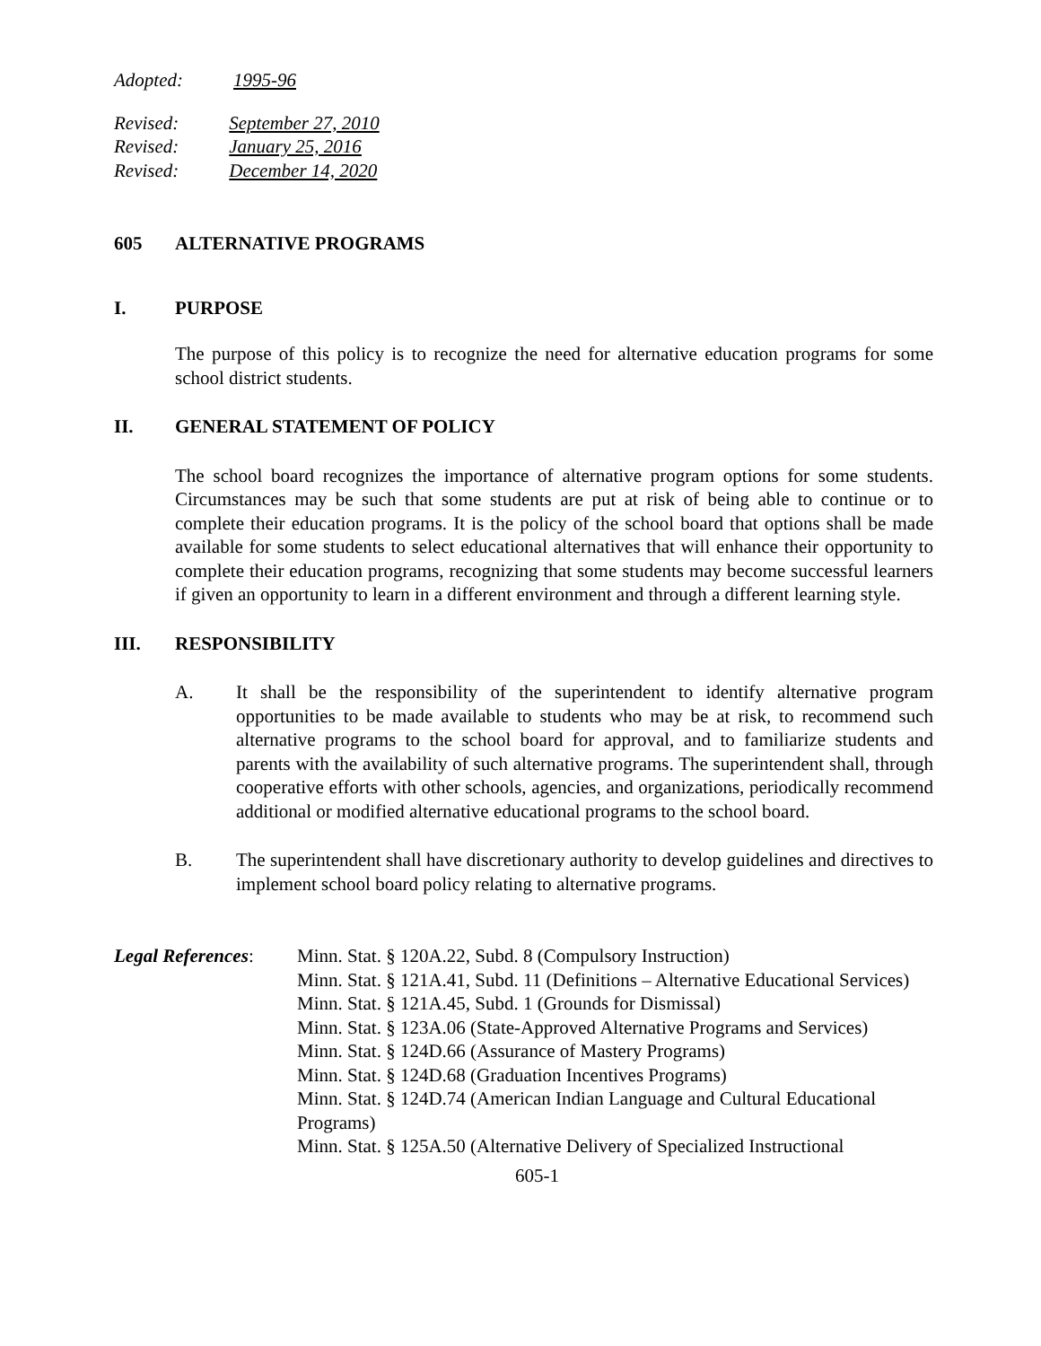Adopted: 1995-96
Revised: September 27, 2010
Revised: January 25, 2016
Revised: December 14, 2020
605 ALTERNATIVE PROGRAMS
I. PURPOSE
The purpose of this policy is to recognize the need for alternative education programs for some school district students.
II. GENERAL STATEMENT OF POLICY
The school board recognizes the importance of alternative program options for some students. Circumstances may be such that some students are put at risk of being able to continue or to complete their education programs. It is the policy of the school board that options shall be made available for some students to select educational alternatives that will enhance their opportunity to complete their education programs, recognizing that some students may become successful learners if given an opportunity to learn in a different environment and through a different learning style.
III. RESPONSIBILITY
A. It shall be the responsibility of the superintendent to identify alternative program opportunities to be made available to students who may be at risk, to recommend such alternative programs to the school board for approval, and to familiarize students and parents with the availability of such alternative programs. The superintendent shall, through cooperative efforts with other schools, agencies, and organizations, periodically recommend additional or modified alternative educational programs to the school board.
B. The superintendent shall have discretionary authority to develop guidelines and directives to implement school board policy relating to alternative programs.
Legal References:
Minn. Stat. § 120A.22, Subd. 8 (Compulsory Instruction)
Minn. Stat. § 121A.41, Subd. 11 (Definitions – Alternative Educational Services)
Minn. Stat. § 121A.45, Subd. 1 (Grounds for Dismissal)
Minn. Stat. § 123A.06 (State-Approved Alternative Programs and Services)
Minn. Stat. § 124D.66 (Assurance of Mastery Programs)
Minn. Stat. § 124D.68 (Graduation Incentives Programs)
Minn. Stat. § 124D.74 (American Indian Language and Cultural Educational Programs)
Minn. Stat. § 125A.50 (Alternative Delivery of Specialized Instructional
605-1